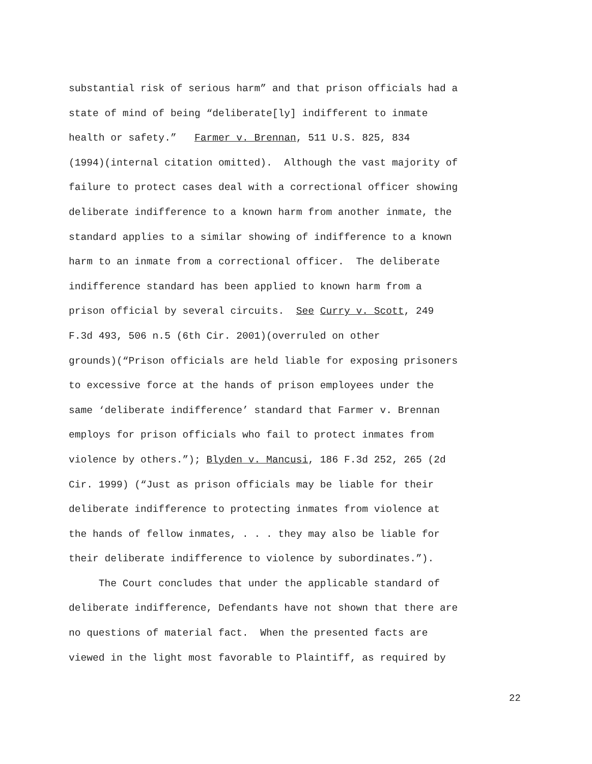substantial risk of serious harm” and that prison officials had a
state of mind of being “deliberate[ly] indifferent to inmate
health or safety.” Farmer v. Brennan, 511 U.S. 825, 834
(1994)(internal citation omitted). Although the vast majority of
failure to protect cases deal with a correctional officer showing
deliberate indifference to a known harm from another inmate, the
standard applies to a similar showing of indifference to a known
harm to an inmate from a correctional officer. The deliberate
indifference standard has been applied to known harm from a
prison official by several circuits. See Curry v. Scott, 249
F.3d 493, 506 n.5 (6th Cir. 2001)(overruled on other
grounds)(“Prison officials are held liable for exposing prisoners
to excessive force at the hands of prison employees under the
same ‘deliberate indifference’ standard that Farmer v. Brennan
employs for prison officials who fail to protect inmates from
violence by others.”); Blyden v. Mancusi, 186 F.3d 252, 265 (2d
Cir. 1999) (“Just as prison officials may be liable for their
deliberate indifference to protecting inmates from violence at
the hands of fellow inmates, . . . they may also be liable for
their deliberate indifference to violence by subordinates.”).
The Court concludes that under the applicable standard of
deliberate indifference, Defendants have not shown that there are
no questions of material fact. When the presented facts are
viewed in the light most favorable to Plaintiff, as required by
22